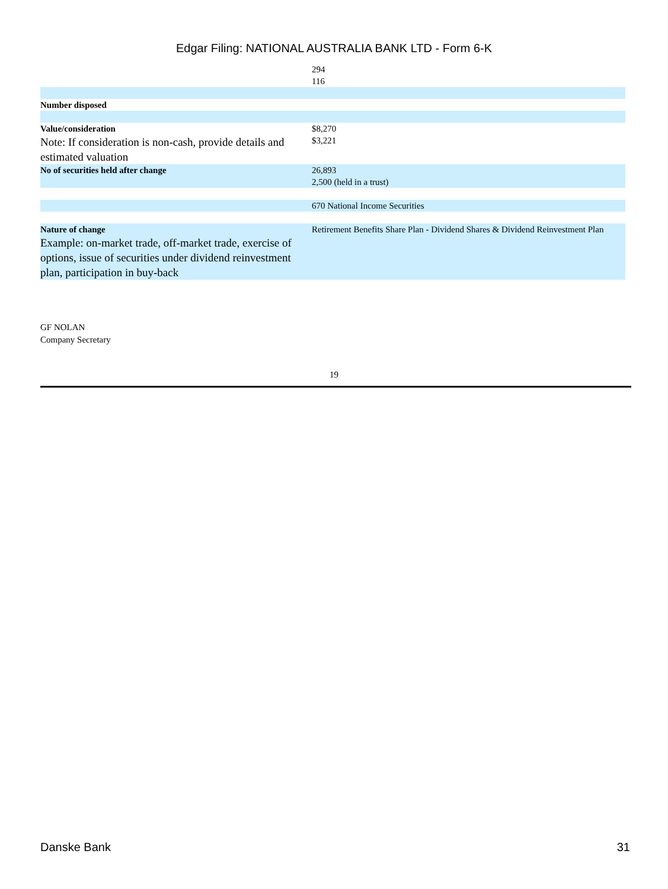Edgar Filing: NATIONAL AUSTRALIA BANK LTD - Form 6-K
| | 294 116 |
| Number disposed | |
| Value/consideration Note: If consideration is non-cash, provide details and estimated valuation | $8,270 $3,221 |
| No of securities held after change | 26,893 2,500 (held in a trust) |
| | 670 National Income Securities |
| Nature of change Example: on-market trade, off-market trade, exercise of options, issue of securities under dividend reinvestment plan, participation in buy-back | Retirement Benefits Share Plan - Dividend Shares & Dividend Reinvestment Plan |
GF NOLAN
Company Secretary
19
Danske Bank 31